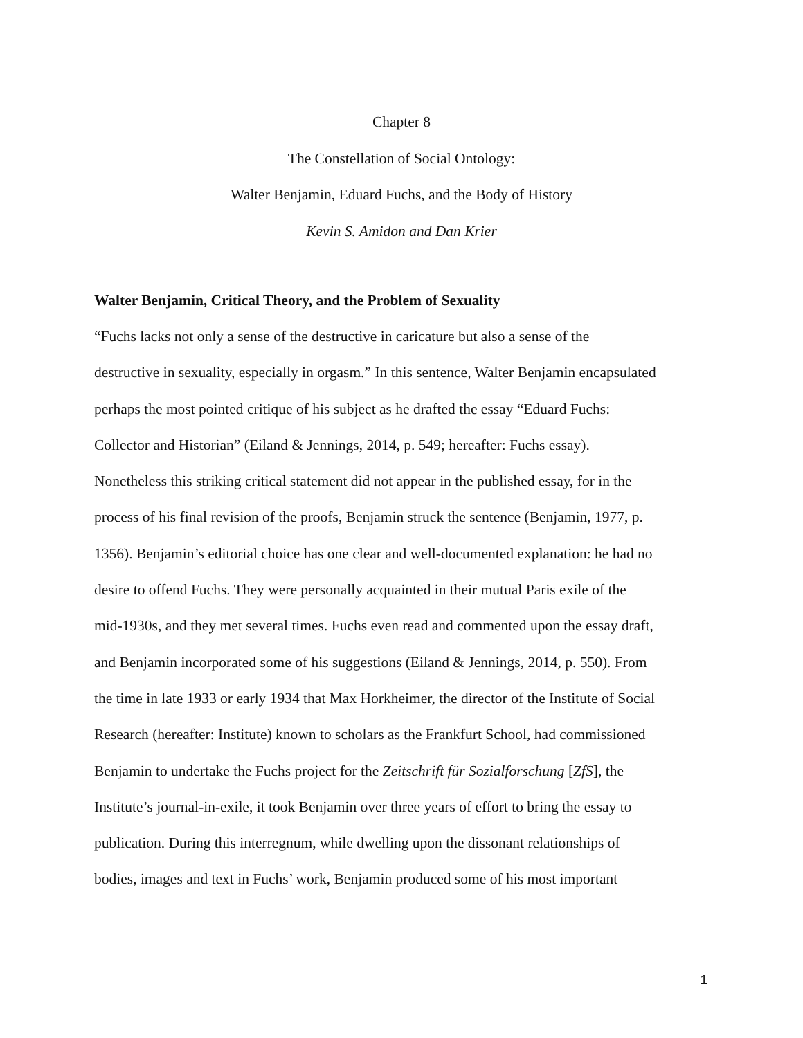Chapter 8
The Constellation of Social Ontology:
Walter Benjamin, Eduard Fuchs, and the Body of History
Kevin S. Amidon and Dan Krier
Walter Benjamin, Critical Theory, and the Problem of Sexuality
“Fuchs lacks not only a sense of the destructive in caricature but also a sense of the destructive in sexuality, especially in orgasm.” In this sentence, Walter Benjamin encapsulated perhaps the most pointed critique of his subject as he drafted the essay “Eduard Fuchs: Collector and Historian” (Eiland & Jennings, 2014, p. 549; hereafter: Fuchs essay). Nonetheless this striking critical statement did not appear in the published essay, for in the process of his final revision of the proofs, Benjamin struck the sentence (Benjamin, 1977, p. 1356). Benjamin’s editorial choice has one clear and well-documented explanation: he had no desire to offend Fuchs. They were personally acquainted in their mutual Paris exile of the mid-1930s, and they met several times. Fuchs even read and commented upon the essay draft, and Benjamin incorporated some of his suggestions (Eiland & Jennings, 2014, p. 550). From the time in late 1933 or early 1934 that Max Horkheimer, the director of the Institute of Social Research (hereafter: Institute) known to scholars as the Frankfurt School, had commissioned Benjamin to undertake the Fuchs project for the Zeitschrift für Sozialforschung [ZfS], the Institute’s journal-in-exile, it took Benjamin over three years of effort to bring the essay to publication. During this interregnum, while dwelling upon the dissonant relationships of bodies, images and text in Fuchs’ work, Benjamin produced some of his most important
1